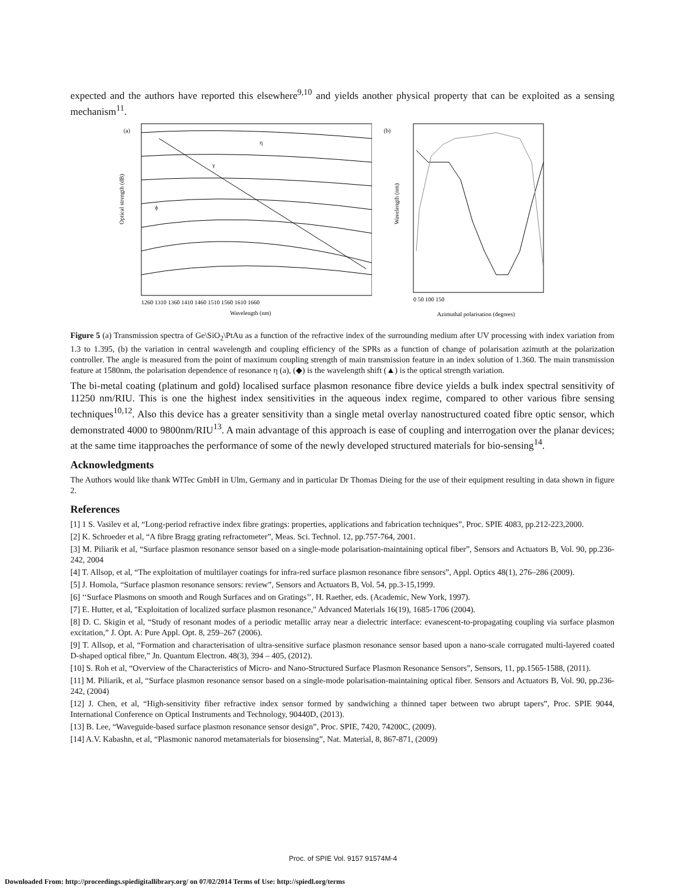expected and the authors have reported this elsewhere<sup>9,10</sup> and yields another physical property that can be exploited as a sensing mechanism<sup>11</sup>.
(a)
η
γ
ϕ
Optical strength (dB)
1260 1310 1360 1410 1460 1510 1560 1610 1660
Wavelength (nm)
(b)
Wavelength (nm)
0 50 100 150
Azimuthal polarisation (degrees)
Figure 5 (a) Transmission spectra of Ge\SiO<sub>2</sub>\PtAu as a function of the refractive index of the surrounding medium after UV processing with index variation from 1.3 to 1.395, (b) the variation in central wavelength and coupling efficiency of the SPRs as a function of change of polarisation azimuth at the polarization controller. The angle is measured from the point of maximum coupling strength of main transmission feature in an index solution of 1.360. The main transmission feature at 1580nm, the polarisation dependence of resonance η (a), (◆) is the wavelength shift (▲) is the optical strength variation.
The bi-metal coating (platinum and gold) localised surface plasmon resonance fibre device yields a bulk index spectral sensitivity of 11250 nm/RIU. This is one the highest index sensitivities in the aqueous index regime, compared to other various fibre sensing techniques<sup>10,12</sup>. Also this device has a greater sensitivity than a single metal overlay nanostructured coated fibre optic sensor, which demonstrated 4000 to 9800nm/RIU<sup>13</sup>. A main advantage of this approach is ease of coupling and interrogation over the planar devices; at the same time itapproaches the performance of some of the newly developed structured materials for bio-sensing<sup>14</sup>.
Acknowledgments
The Authors would like thank WITec GmbH in Ulm, Germany and in particular Dr Thomas Dieing for the use of their equipment resulting in data shown in figure 2.
References
[1] 1 S. Vasilev et al, “Long-period refractive index fibre gratings: properties, applications and fabrication techniques”, Proc. SPIE 4083, pp.212-223,2000.
[2] K. Schroeder et al, “A fibre Bragg grating refractometer”, Meas. Sci. Technol. 12, pp.757-764, 2001.
[3] M. Piliarik et al, “Surface plasmon resonance sensor based on a single-mode polarisation-maintaining optical fiber”, Sensors and Actuators B, Vol. 90, pp.236-242, 2004
[4] T. Allsop, et al, “The exploitation of multilayer coatings for infra-red surface plasmon resonance fibre sensors”, Appl. Optics 48(1), 276–286 (2009).
[5] J. Homola, “Surface plasmon resonance sensors: review”, Sensors and Actuators B, Vol. 54, pp.3-15,1999.
[6] ‘‘Surface Plasmons on smooth and Rough Surfaces and on Gratings’’, H. Raether, eds. (Academic, New York, 1997).
[7] E. Hutter, et al, "Exploitation of localized surface plasmon resonance," Advanced Materials 16(19), 1685-1706 (2004).
[8] D. C. Skigin et al, “Study of resonant modes of a periodic metallic array near a dielectric interface: evanescent-to-propagating coupling via surface plasmon excitation,” J. Opt. A: Pure Appl. Opt. 8, 259–267 (2006).
[9] T. Allsop, et al, “Formation and characterisation of ultra-sensitive surface plasmon resonance sensor based upon a nano-scale corrugated multi-layered coated D-shaped optical fibre,” Jn. Quantum Electron. 48(3), 394 – 405, (2012).
[10] S. Roh et al, “Overview of the Characteristics of Micro- and Nano-Structured Surface Plasmon Resonance Sensors”, Sensors, 11, pp.1565-1588, (2011).
[11] M. Piliarik, et al, “Surface plasmon resonance sensor based on a single-mode polarisation-maintaining optical fiber. Sensors and Actuators B, Vol. 90, pp.236-242, (2004)
[12] J. Chen, et al, “High-sensitivity fiber refractive index sensor formed by sandwiching a thinned taper between two abrupt tapers”, Proc. SPIE 9044, International Conference on Optical Instruments and Technology, 90440D, (2013).
[13] B. Lee, “Waveguide-based surface plasmon resonance sensor design”, Proc. SPIE, 7420, 74200C, (2009).
[14] A.V. Kabashn, et al, “Plasmonic nanorod metamaterials for biosensing”, Nat. Material, 8, 867-871, (2009)
Proc. of SPIE Vol. 9157 91574M-4
Downloaded From: http://proceedings.spiedigitallibrary.org/ on 07/02/2014 Terms of Use: http://spiedl.org/terms